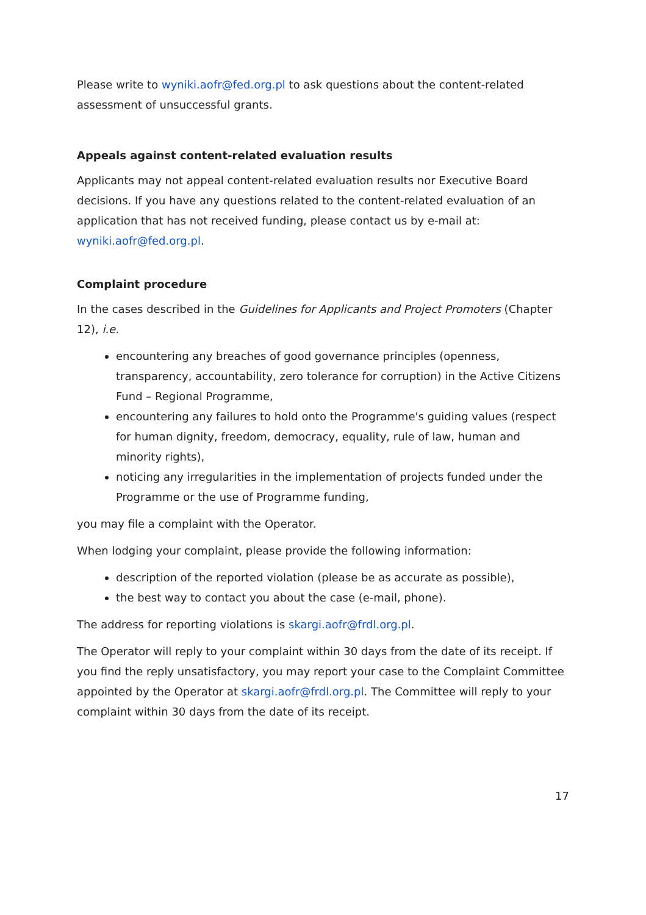Please write to wyniki.aofr@fed.org.pl to ask questions about the content-related assessment of unsuccessful grants.
Appeals against content-related evaluation results
Applicants may not appeal content-related evaluation results nor Executive Board decisions. If you have any questions related to the content-related evaluation of an application that has not received funding, please contact us by e-mail at: wyniki.aofr@fed.org.pl.
Complaint procedure
In the cases described in the Guidelines for Applicants and Project Promoters (Chapter 12), i.e.
encountering any breaches of good governance principles (openness, transparency, accountability, zero tolerance for corruption) in the Active Citizens Fund – Regional Programme,
encountering any failures to hold onto the Programme's guiding values (respect for human dignity, freedom, democracy, equality, rule of law, human and minority rights),
noticing any irregularities in the implementation of projects funded under the Programme or the use of Programme funding,
you may file a complaint with the Operator.
When lodging your complaint, please provide the following information:
description of the reported violation (please be as accurate as possible),
the best way to contact you about the case (e-mail, phone).
The address for reporting violations is skargi.aofr@frdl.org.pl.
The Operator will reply to your complaint within 30 days from the date of its receipt. If you find the reply unsatisfactory, you may report your case to the Complaint Committee appointed by the Operator at skargi.aofr@frdl.org.pl. The Committee will reply to your complaint within 30 days from the date of its receipt.
17